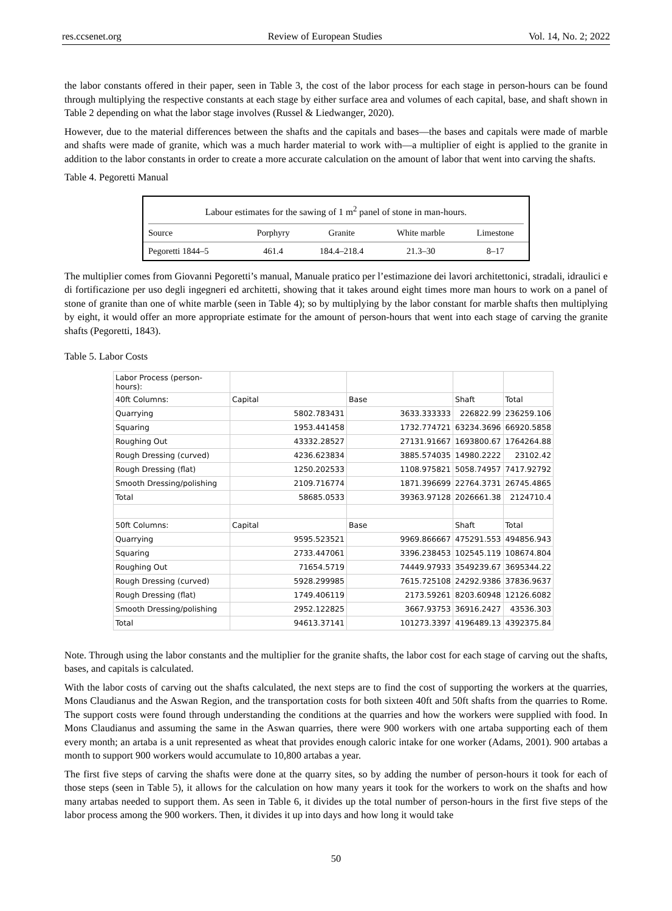res.ccsenet.org Review of European Studies Vol. 14, No. 2; 2022
the labor constants offered in their paper, seen in Table 3, the cost of the labor process for each stage in person-hours can be found through multiplying the respective constants at each stage by either surface area and volumes of each capital, base, and shaft shown in Table 2 depending on what the labor stage involves (Russel & Liedwanger, 2020).
However, due to the material differences between the shafts and the capitals and bases—the bases and capitals were made of marble and shafts were made of granite, which was a much harder material to work with—a multiplier of eight is applied to the granite in addition to the labor constants in order to create a more accurate calculation on the amount of labor that went into carving the shafts.
Table 4. Pegoretti Manual
Labour estimates for the sawing of 1 m<sup>2</sup> panel of stone in man-hours.
| Source | Porphyry | Granite | White marble | Limestone |
| --- | --- | --- | --- | --- |
| Pegoretti 1844–5 | 461.4 | 184.4–218.4 | 21.3–30 | 8–17 |
The multiplier comes from Giovanni Pegoretti’s manual, Manuale pratico per l’estimazione dei lavori architettonici, stradali, idraulici e di fortificazione per uso degli ingegneri ed architetti, showing that it takes around eight times more man hours to work on a panel of stone of granite than one of white marble (seen in Table 4); so by multiplying by the labor constant for marble shafts then multiplying by eight, it would offer an more appropriate estimate for the amount of person-hours that went into each stage of carving the granite shafts (Pegoretti, 1843).
Table 5. Labor Costs
| Labor Process (person-hours): | | | | |
| 40ft Columns: | Capital | Base | Shaft | Total |
| Quarrying | 5802.783431 | 3633.333333 | 226822.99 | 236259.106 |
| Squaring | 1953.441458 | 1732.774721 | 63234.3696 | 66920.5858 |
| Roughing Out | 43332.28527 | 27131.91667 | 1693800.67 | 1764264.88 |
| Rough Dressing (curved) | 4236.623834 | 3885.574035 | 14980.2222 | 23102.42 |
| Rough Dressing (flat) | 1250.202533 | 1108.975821 | 5058.74957 | 7417.92792 |
| Smooth Dressing/polishing | 2109.716774 | 1871.396699 | 22764.3731 | 26745.4865 |
| Total | 58685.0533 | 39363.97128 | 2026661.38 | 2124710.4 |
| 50ft Columns: | Capital | Base | Shaft | Total |
| Quarrying | 9595.523521 | 9969.866667 | 475291.553 | 494856.943 |
| Squaring | 2733.447061 | 3396.238453 | 102545.119 | 108674.804 |
| Roughing Out | 71654.5719 | 74449.97933 | 3549239.67 | 3695344.22 |
| Rough Dressing (curved) | 5928.299985 | 7615.725108 | 24292.9386 | 37836.9637 |
| Rough Dressing (flat) | 1749.406119 | 2173.59261 | 8203.60948 | 12126.6082 |
| Smooth Dressing/polishing | 2952.122825 | 3667.93753 | 36916.2427 | 43536.303 |
| Total | 94613.37141 | 101273.3397 | 4196489.13 | 4392375.84 |
Note. Through using the labor constants and the multiplier for the granite shafts, the labor cost for each stage of carving out the shafts, bases, and capitals is calculated.
With the labor costs of carving out the shafts calculated, the next steps are to find the cost of supporting the workers at the quarries, Mons Claudianus and the Aswan Region, and the transportation costs for both sixteen 40ft and 50ft shafts from the quarries to Rome. The support costs were found through understanding the conditions at the quarries and how the workers were supplied with food. In Mons Claudianus and assuming the same in the Aswan quarries, there were 900 workers with one artaba supporting each of them every month; an artaba is a unit represented as wheat that provides enough caloric intake for one worker (Adams, 2001). 900 artabas a month to support 900 workers would accumulate to 10,800 artabas a year.
The first five steps of carving the shafts were done at the quarry sites, so by adding the number of person-hours it took for each of those steps (seen in Table 5), it allows for the calculation on how many years it took for the workers to work on the shafts and how many artabas needed to support them. As seen in Table 6, it divides up the total number of person-hours in the first five steps of the labor process among the 900 workers. Then, it divides it up into days and how long it would take
50